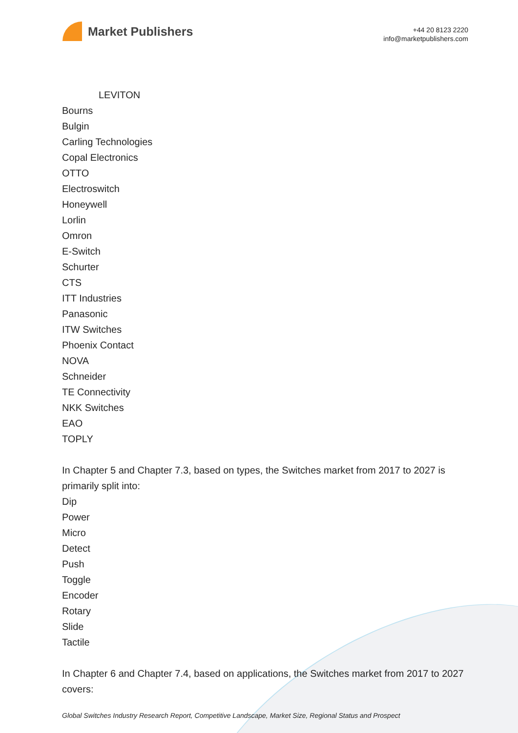Market Publishers
+44 20 8123 2220
info@marketpublishers.com
LEVITON
Bourns
Bulgin
Carling Technologies
Copal Electronics
OTTO
Electroswitch
Honeywell
Lorlin
Omron
E-Switch
Schurter
CTS
ITT Industries
Panasonic
ITW Switches
Phoenix Contact
NOVA
Schneider
TE Connectivity
NKK Switches
EAO
TOPLY
In Chapter 5 and Chapter 7.3, based on types, the Switches market from 2017 to 2027 is primarily split into:
Dip
Power
Micro
Detect
Push
Toggle
Encoder
Rotary
Slide
Tactile
In Chapter 6 and Chapter 7.4, based on applications, the Switches market from 2017 to 2027 covers:
Global Switches Industry Research Report, Competitive Landscape, Market Size, Regional Status and Prospect